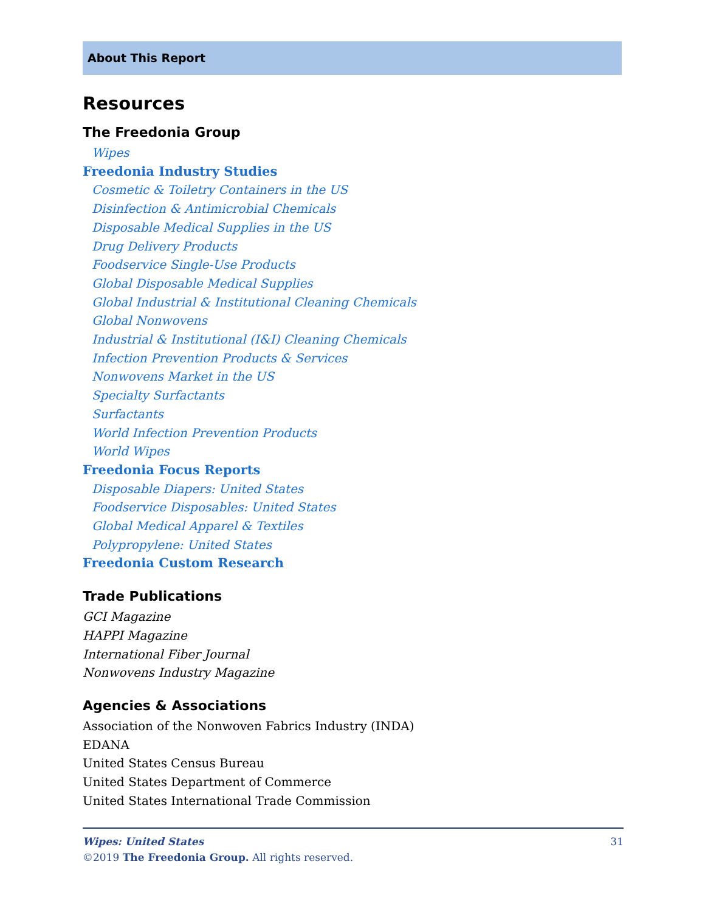About This Report
Resources
The Freedonia Group
Wipes
Freedonia Industry Studies
Cosmetic & Toiletry Containers in the US
Disinfection & Antimicrobial Chemicals
Disposable Medical Supplies in the US
Drug Delivery Products
Foodservice Single-Use Products
Global Disposable Medical Supplies
Global Industrial & Institutional Cleaning Chemicals
Global Nonwovens
Industrial & Institutional (I&I) Cleaning Chemicals
Infection Prevention Products & Services
Nonwovens Market in the US
Specialty Surfactants
Surfactants
World Infection Prevention Products
World Wipes
Freedonia Focus Reports
Disposable Diapers: United States
Foodservice Disposables: United States
Global Medical Apparel & Textiles
Polypropylene: United States
Freedonia Custom Research
Trade Publications
GCI Magazine
HAPPI Magazine
International Fiber Journal
Nonwovens Industry Magazine
Agencies & Associations
Association of the Nonwoven Fabrics Industry (INDA)
EDANA
United States Census Bureau
United States Department of Commerce
United States International Trade Commission
Wipes: United States 31
©2019 The Freedonia Group. All rights reserved.